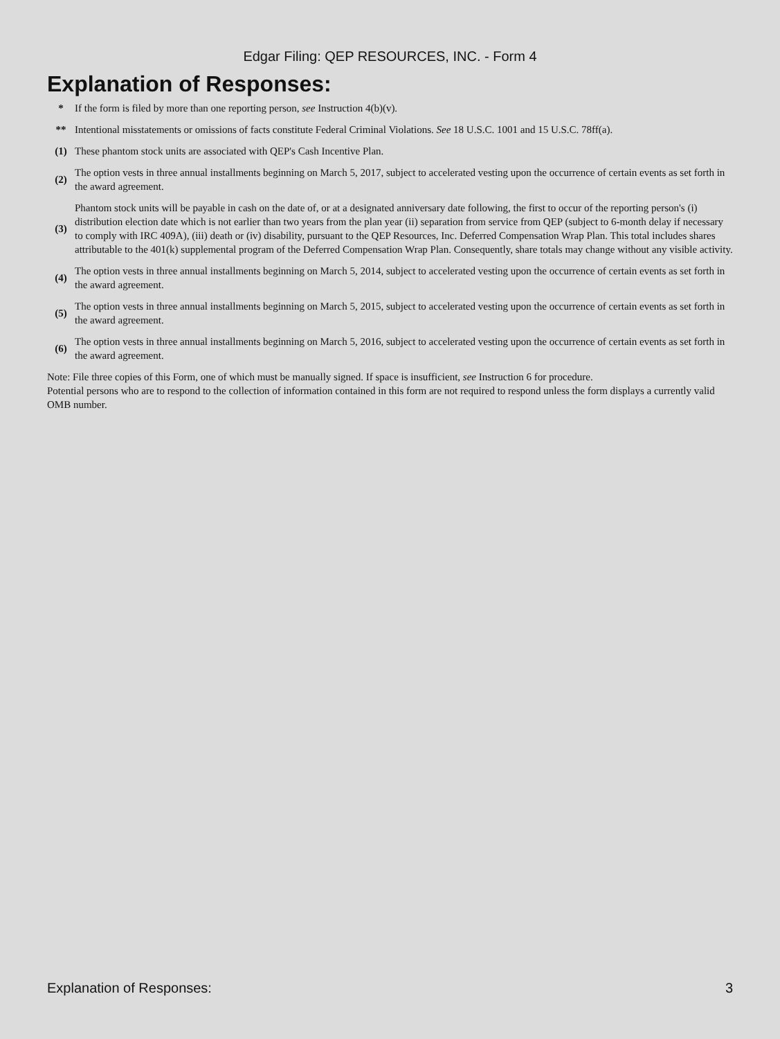Edgar Filing: QEP RESOURCES, INC. - Form 4
Explanation of Responses:
| * | If the form is filed by more than one reporting person, see Instruction 4(b)(v). |
| ** | Intentional misstatements or omissions of facts constitute Federal Criminal Violations. See 18 U.S.C. 1001 and 15 U.S.C. 78ff(a). |
| (1) | These phantom stock units are associated with QEP's Cash Incentive Plan. |
| (2) | The option vests in three annual installments beginning on March 5, 2017, subject to accelerated vesting upon the occurrence of certain events as set forth in the award agreement. |
| (3) | Phantom stock units will be payable in cash on the date of, or at a designated anniversary date following, the first to occur of the reporting person's (i) distribution election date which is not earlier than two years from the plan year (ii) separation from service from QEP (subject to 6-month delay if necessary to comply with IRC 409A), (iii) death or (iv) disability, pursuant to the QEP Resources, Inc. Deferred Compensation Wrap Plan. This total includes shares attributable to the 401(k) supplemental program of the Deferred Compensation Wrap Plan. Consequently, share totals may change without any visible activity. |
| (4) | The option vests in three annual installments beginning on March 5, 2014, subject to accelerated vesting upon the occurrence of certain events as set forth in the award agreement. |
| (5) | The option vests in three annual installments beginning on March 5, 2015, subject to accelerated vesting upon the occurrence of certain events as set forth in the award agreement. |
| (6) | The option vests in three annual installments beginning on March 5, 2016, subject to accelerated vesting upon the occurrence of certain events as set forth in the award agreement. |
Note: File three copies of this Form, one of which must be manually signed. If space is insufficient, see Instruction 6 for procedure.
Potential persons who are to respond to the collection of information contained in this form are not required to respond unless the form displays a currently valid OMB number.
Explanation of Responses: 3